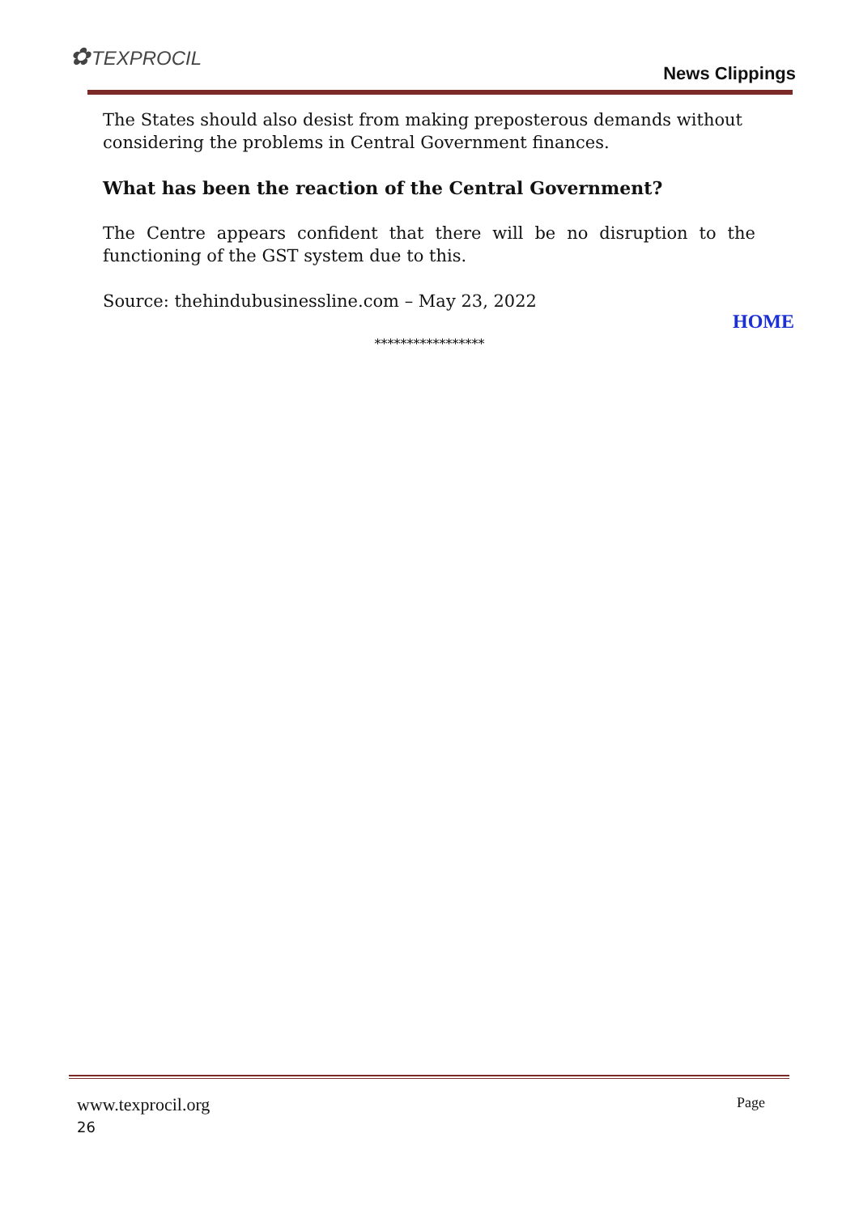✿TEXPROCIL
News Clippings
The States should also desist from making preposterous demands without considering the problems in Central Government finances.
What has been the reaction of the Central Government?
The Centre appears confident that there will be no disruption to the functioning of the GST system due to this.
Source: thehindubusinessline.com – May 23, 2022
HOME
*****************
www.texprocil.org Page
26